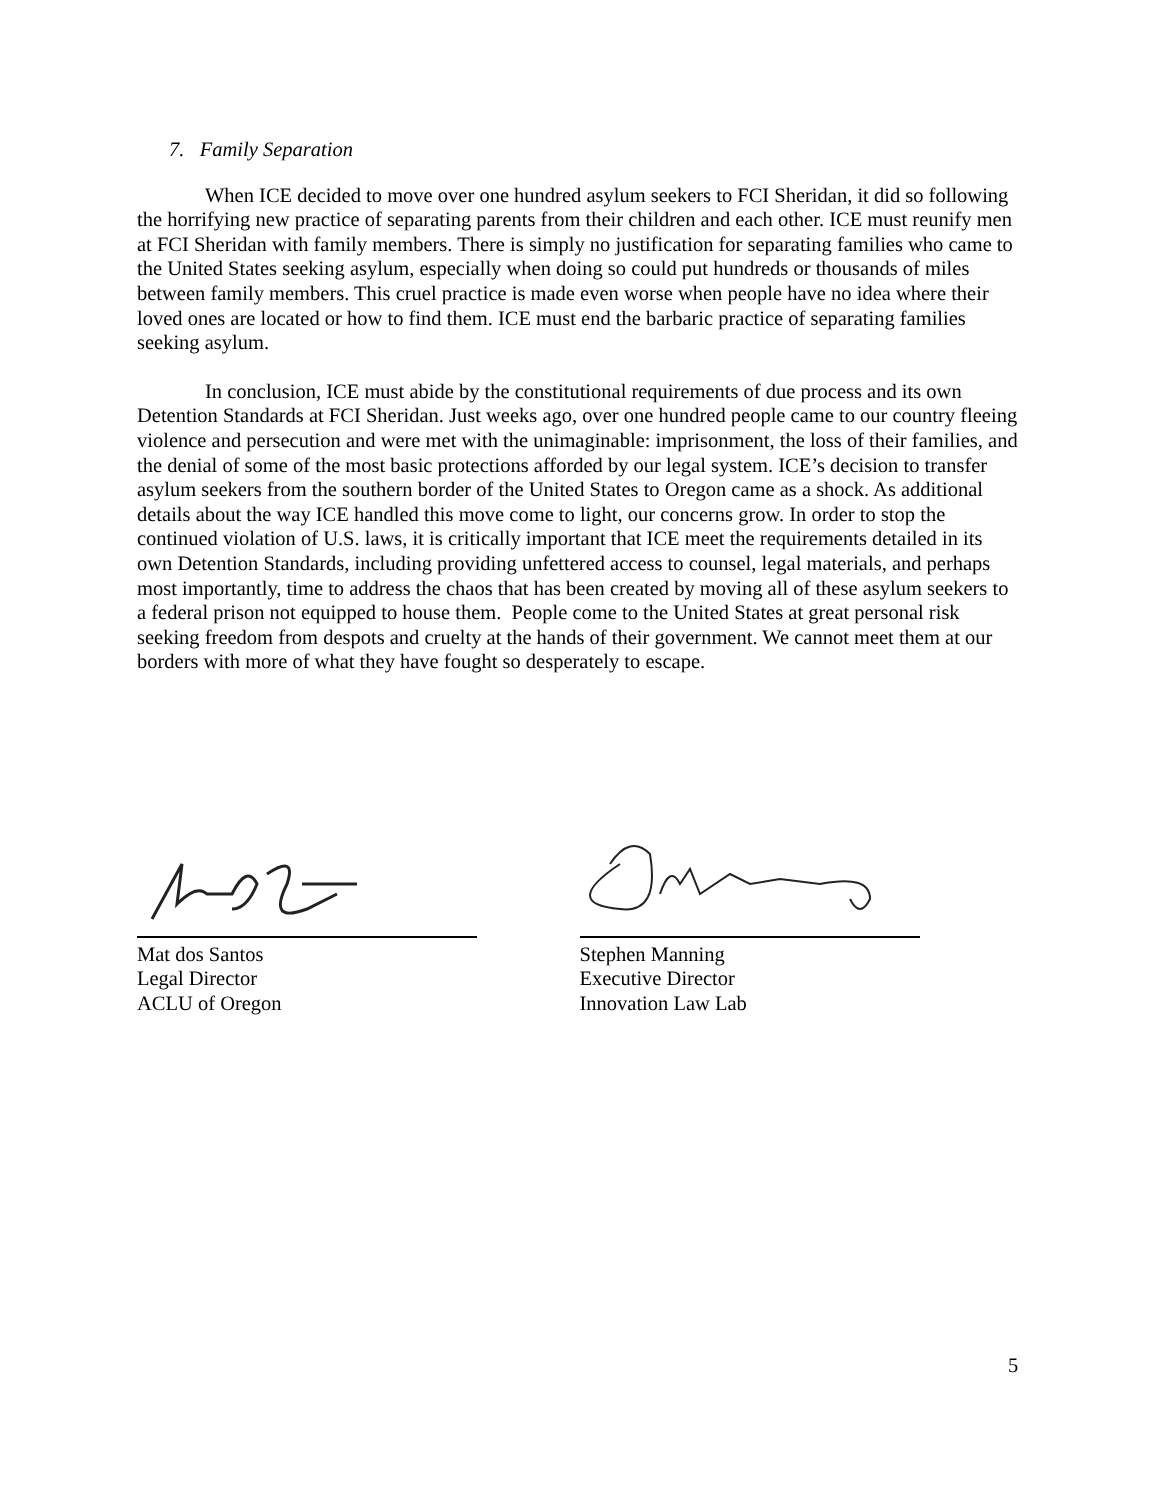7. Family Separation
When ICE decided to move over one hundred asylum seekers to FCI Sheridan, it did so following the horrifying new practice of separating parents from their children and each other. ICE must reunify men at FCI Sheridan with family members. There is simply no justification for separating families who came to the United States seeking asylum, especially when doing so could put hundreds or thousands of miles between family members. This cruel practice is made even worse when people have no idea where their loved ones are located or how to find them. ICE must end the barbaric practice of separating families seeking asylum.
In conclusion, ICE must abide by the constitutional requirements of due process and its own Detention Standards at FCI Sheridan. Just weeks ago, over one hundred people came to our country fleeing violence and persecution and were met with the unimaginable: imprisonment, the loss of their families, and the denial of some of the most basic protections afforded by our legal system. ICE’s decision to transfer asylum seekers from the southern border of the United States to Oregon came as a shock. As additional details about the way ICE handled this move come to light, our concerns grow. In order to stop the continued violation of U.S. laws, it is critically important that ICE meet the requirements detailed in its own Detention Standards, including providing unfettered access to counsel, legal materials, and perhaps most importantly, time to address the chaos that has been created by moving all of these asylum seekers to a federal prison not equipped to house them. People come to the United States at great personal risk seeking freedom from despots and cruelty at the hands of their government. We cannot meet them at our borders with more of what they have fought so desperately to escape.
Mat dos Santos
Legal Director
ACLU of Oregon
Stephen Manning
Executive Director
Innovation Law Lab
5